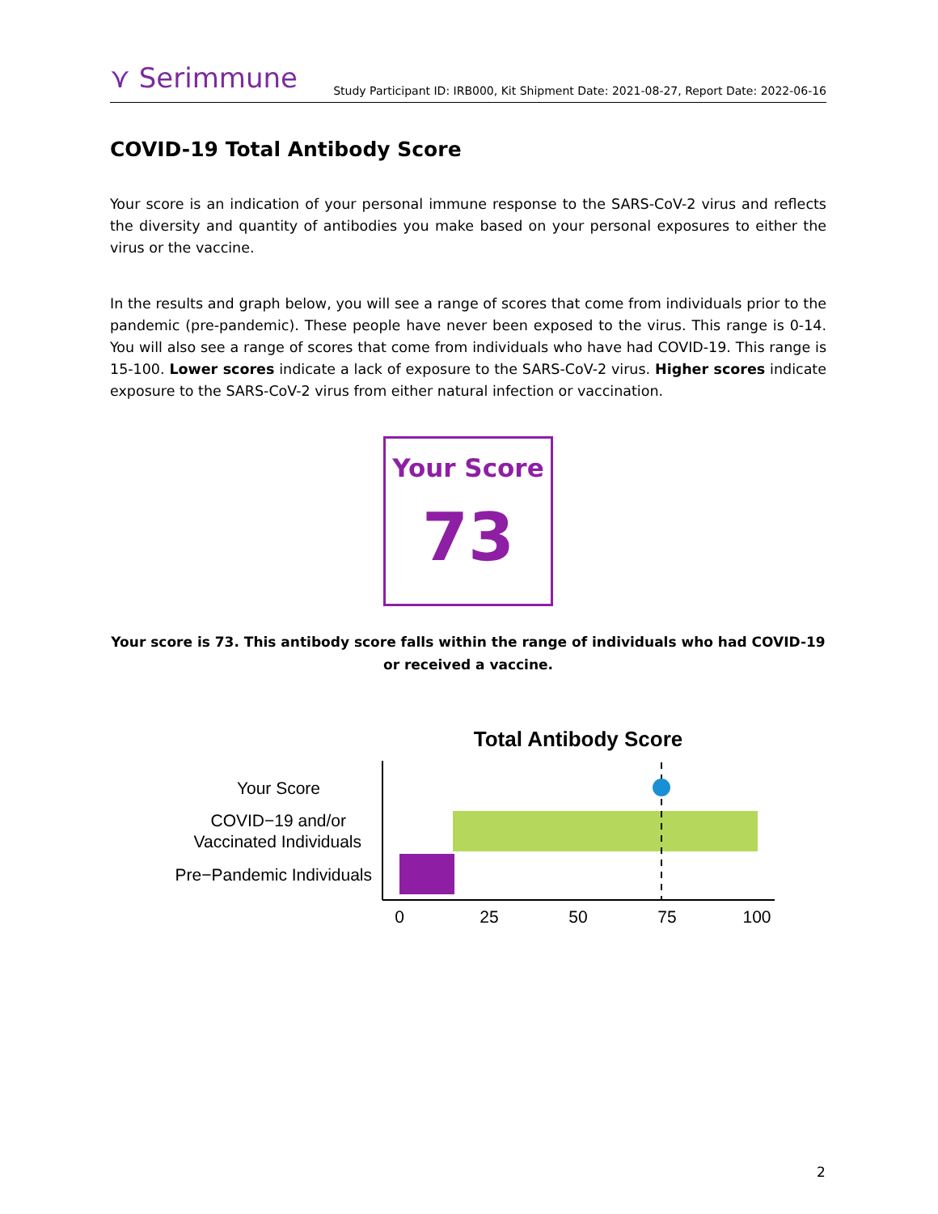⋎ Serimmune
Study Participant ID: IRB000, Kit Shipment Date: 2021-08-27, Report Date: 2022-06-16
COVID-19 Total Antibody Score
Your score is an indication of your personal immune response to the SARS-CoV-2 virus and reflects the diversity and quantity of antibodies you make based on your personal exposures to either the virus or the vaccine.
In the results and graph below, you will see a range of scores that come from individuals prior to the pandemic (pre-pandemic). These people have never been exposed to the virus. This range is 0-14. You will also see a range of scores that come from individuals who have had COVID-19. This range is 15-100. Lower scores indicate a lack of exposure to the SARS-CoV-2 virus. Higher scores indicate exposure to the SARS-CoV-2 virus from either natural infection or vaccination.
Your Score
73
Your score is 73. This antibody score falls within the range of individuals who had COVID-19 or received a vaccine.
Total Antibody Score
Your Score
COVID−19 and/or
Vaccinated Individuals
Pre−Pandemic Individuals
0
25
50
75
100
2